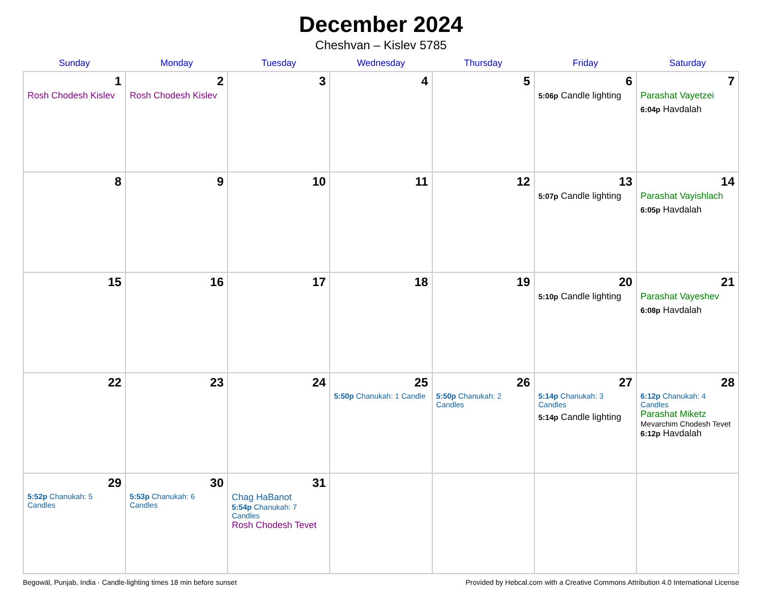December 2024
Cheshvan – Kislev 5785
| Sunday | Monday | Tuesday | Wednesday | Thursday | Friday | Saturday |
| --- | --- | --- | --- | --- | --- | --- |
| 1 Rosh Chodesh Kislev | 2 Rosh Chodesh Kislev | 3 | 4 | 5 | 6 5:06p Candle lighting | 7 Parashat Vayetzei 6:04p Havdalah |
| 8 | 9 | 10 | 11 | 12 | 13 5:07p Candle lighting | 14 Parashat Vayishlach 6:05p Havdalah |
| 15 | 16 | 17 | 18 | 19 | 20 5:10p Candle lighting | 21 Parashat Vayeshev 6:08p Havdalah |
| 22 | 23 | 24 | 25 5:50p Chanukah: 1 Candle | 26 5:50p Chanukah: 2 Candles | 27 5:14p Chanukah: 3 Candles 5:14p Candle lighting | 28 6:12p Chanukah: 4 Candles Parashat Miketz Mevarchim Chodesh Tevet 6:12p Havdalah |
| 29 5:52p Chanukah: 5 Candles | 30 5:53p Chanukah: 6 Candles | 31 Chag HaBanot 5:54p Chanukah: 7 Candles Rosh Chodesh Tevet | | | | |
Begowāl, Punjab, India · Candle-lighting times 18 min before sunset Provided by Hebcal.com with a Creative Commons Attribution 4.0 International License